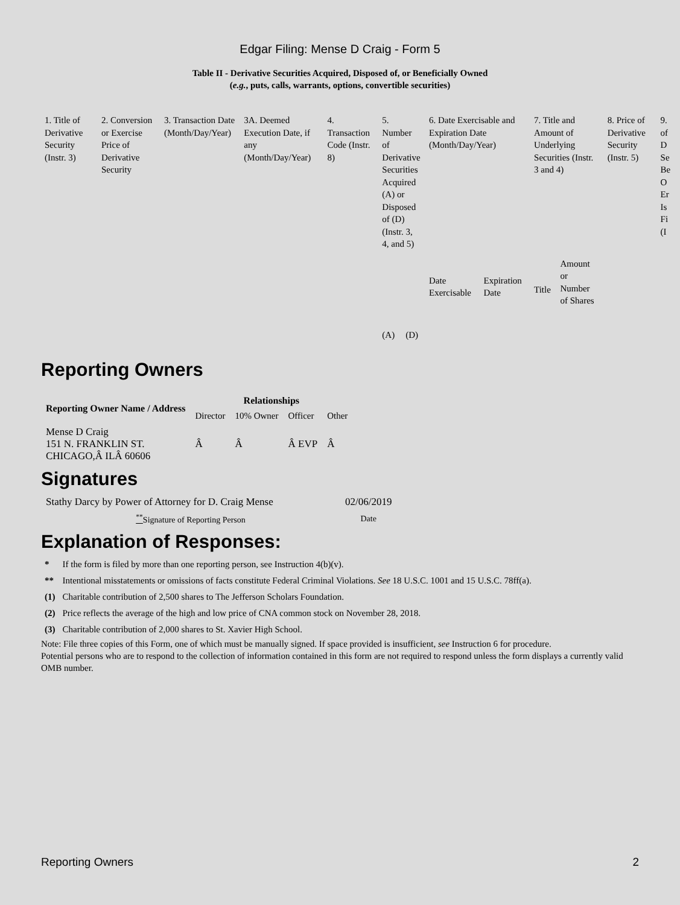Edgar Filing: Mense D Craig - Form 5
Table II - Derivative Securities Acquired, Disposed of, or Beneficially Owned
(e.g., puts, calls, warrants, options, convertible securities)
| 1. Title of Derivative Security (Instr. 3) | 2. Conversion or Exercise Price of Derivative Security | 3. Transaction Date (Month/Day/Year) | 3A. Deemed Execution Date, if any (Month/Day/Year) | 4. Transaction Code (Instr. 8) | 5. Number of Derivative Securities Acquired (A) or Disposed of (D) (Instr. 3, 4, and 5) | | 6. Date Exercisable and Expiration Date (Month/Day/Year) | | 7. Title and Amount of Underlying Securities (Instr. 3 and 4) | | 8. Price of Derivative Security (Instr. 5) | 9. of D Se Be O Er Is Fi (I |
| | | | | | (A) | (D) | Date Exercisable | Expiration Date | Title | Amount or Number of Shares | | |
Reporting Owners
| Reporting Owner Name / Address | Relationships | | | |
| --- | --- | --- | --- | --- |
| | Director | 10% Owner | Officer | Other |
| Mense D Craig 151 N. FRANKLIN ST. CHICAGO,Â ILÂ 60606 | Â | Â | Â EVP | Â |
Signatures
| Stathy Darcy by Power of Attorney for D. Craig Mense | 02/06/2019 |
| <sup>**</sup> Signature of Reporting Person | Date |
Explanation of Responses:
| * | If the form is filed by more than one reporting person, see Instruction 4(b)(v). |
| ** | Intentional misstatements or omissions of facts constitute Federal Criminal Violations. See 18 U.S.C. 1001 and 15 U.S.C. 78ff(a). |
| (1) | Charitable contribution of 2,500 shares to The Jefferson Scholars Foundation. |
| (2) | Price reflects the average of the high and low price of CNA common stock on November 28, 2018. |
| (3) | Charitable contribution of 2,000 shares to St. Xavier High School. |
Note: File three copies of this Form, one of which must be manually signed. If space provided is insufficient, see Instruction 6 for procedure.
Potential persons who are to respond to the collection of information contained in this form are not required to respond unless the form displays a currently valid OMB number.
Reporting Owners 2